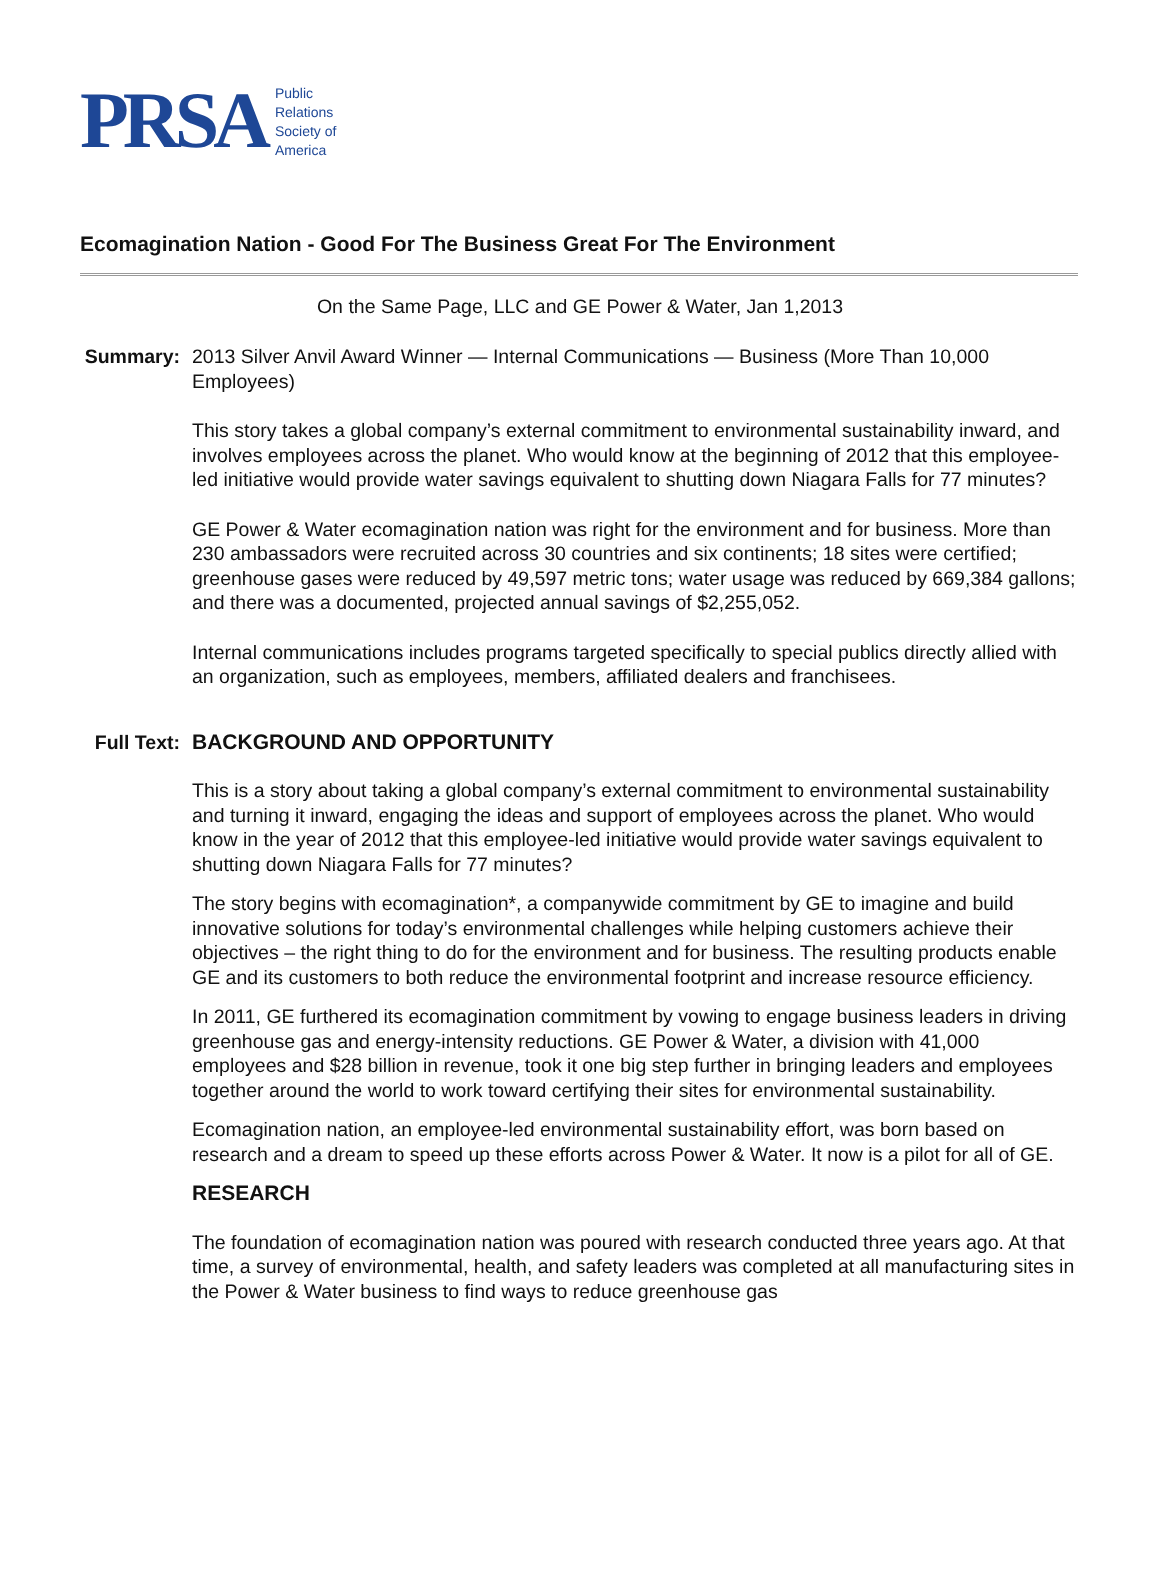PRSA
Public
Relations
Society of
America
Ecomagination Nation - Good For The Business Great For The Environment
On the Same Page, LLC and GE Power & Water, Jan 1,2013
Summary: 2013 Silver Anvil Award Winner — Internal Communications — Business (More Than 10,000 Employees)
This story takes a global company’s external commitment to environmental sustainability inward, and involves employees across the planet. Who would know at the beginning of 2012 that this employee-led initiative would provide water savings equivalent to shutting down Niagara Falls for 77 minutes?
GE Power & Water ecomagination nation was right for the environment and for business. More than 230 ambassadors were recruited across 30 countries and six continents; 18 sites were certified; greenhouse gases were reduced by 49,597 metric tons; water usage was reduced by 669,384 gallons; and there was a documented, projected annual savings of $2,255,052.
Internal communications includes programs targeted specifically to special publics directly allied with an organization, such as employees, members, affiliated dealers and franchisees.
Full Text:
BACKGROUND AND OPPORTUNITY
This is a story about taking a global company’s external commitment to environmental sustainability and turning it inward, engaging the ideas and support of employees across the planet. Who would know in the year of 2012 that this employee-led initiative would provide water savings equivalent to shutting down Niagara Falls for 77 minutes?
The story begins with ecomagination*, a companywide commitment by GE to imagine and build innovative solutions for today’s environmental challenges while helping customers achieve their objectives – the right thing to do for the environment and for business. The resulting products enable GE and its customers to both reduce the environmental footprint and increase resource efficiency.
In 2011, GE furthered its ecomagination commitment by vowing to engage business leaders in driving greenhouse gas and energy-intensity reductions. GE Power & Water, a division with 41,000 employees and $28 billion in revenue, took it one big step further in bringing leaders and employees together around the world to work toward certifying their sites for environmental sustainability.
Ecomagination nation, an employee-led environmental sustainability effort, was born based on research and a dream to speed up these efforts across Power & Water. It now is a pilot for all of GE.
RESEARCH
The foundation of ecomagination nation was poured with research conducted three years ago. At that time, a survey of environmental, health, and safety leaders was completed at all manufacturing sites in the Power & Water business to find ways to reduce greenhouse gas